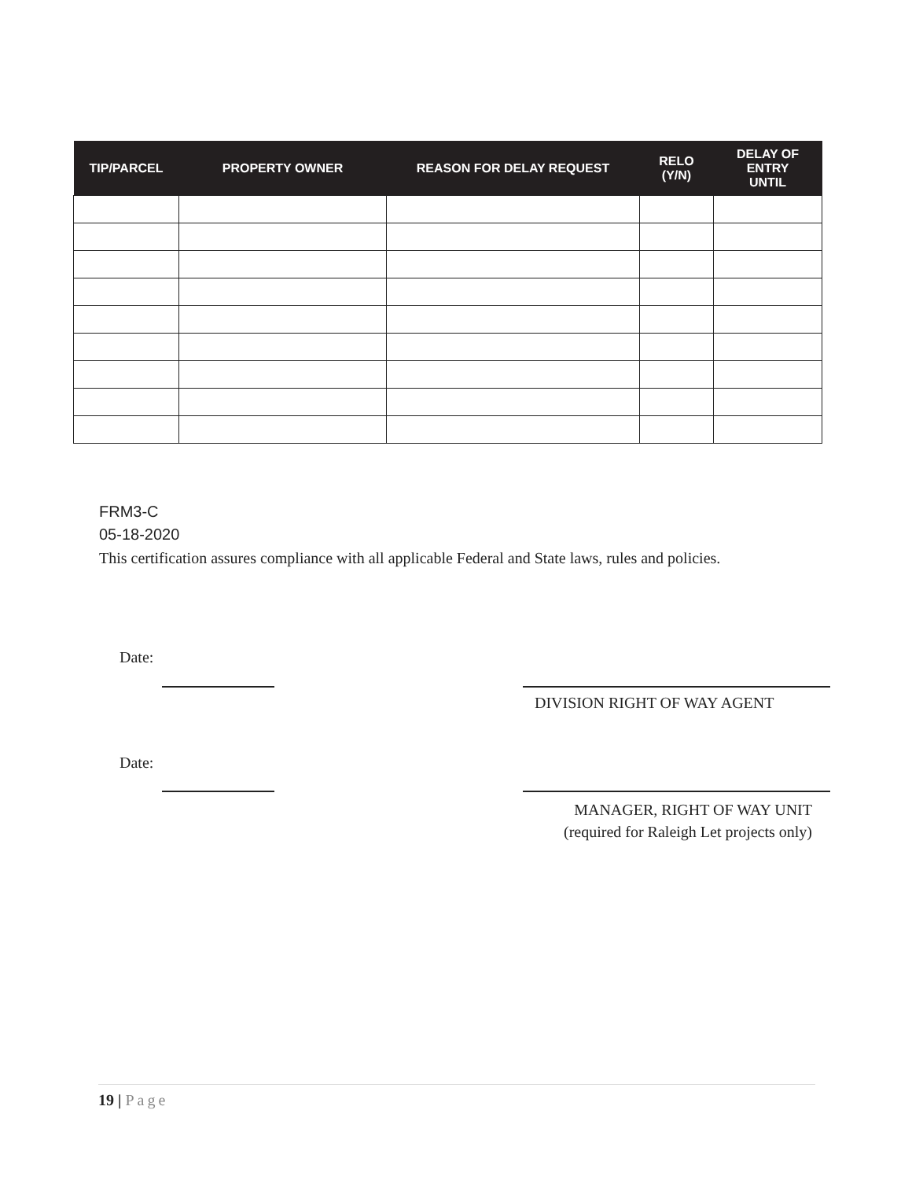| TIP/PARCEL | PROPERTY OWNER | REASON FOR DELAY REQUEST | RELO (Y/N) | DELAY OF ENTRY UNTIL |
| --- | --- | --- | --- | --- |
FRM3-C
05-18-2020
This certification assures compliance with all applicable Federal and State laws, rules and policies.
Date:
DIVISION RIGHT OF WAY AGENT
Date:
MANAGER, RIGHT OF WAY UNIT
(required for Raleigh Let projects only)
19 | Page